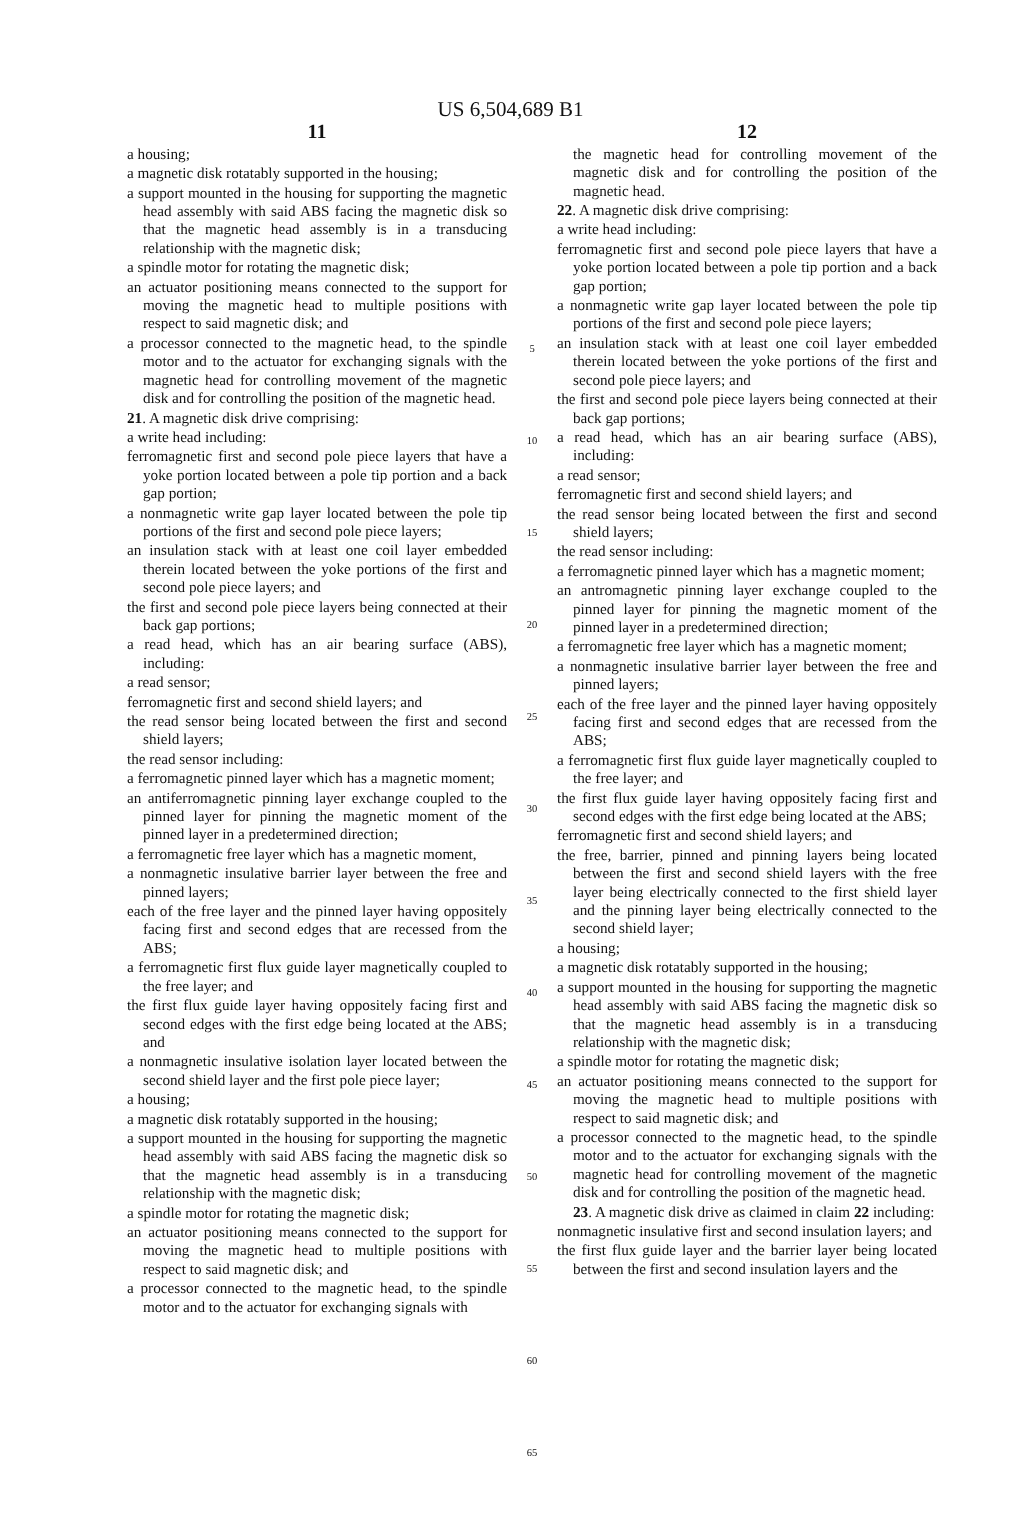US 6,504,689 B1
11
a housing;
a magnetic disk rotatably supported in the housing;
a support mounted in the housing for supporting the magnetic head assembly with said ABS facing the magnetic disk so that the magnetic head assembly is in a transducing relationship with the magnetic disk;
a spindle motor for rotating the magnetic disk;
an actuator positioning means connected to the support for moving the magnetic head to multiple positions with respect to said magnetic disk; and
a processor connected to the magnetic head, to the spindle motor and to the actuator for exchanging signals with the magnetic head for controlling movement of the magnetic disk and for controlling the position of the magnetic head.
21. A magnetic disk drive comprising:
a write head including:
ferromagnetic first and second pole piece layers that have a yoke portion located between a pole tip portion and a back gap portion;
a nonmagnetic write gap layer located between the pole tip portions of the first and second pole piece layers;
an insulation stack with at least one coil layer embedded therein located between the yoke portions of the first and second pole piece layers; and
the first and second pole piece layers being connected at their back gap portions;
a read head, which has an air bearing surface (ABS), including:
a read sensor;
ferromagnetic first and second shield layers; and
the read sensor being located between the first and second shield layers;
the read sensor including:
a ferromagnetic pinned layer which has a magnetic moment;
an antiferromagnetic pinning layer exchange coupled to the pinned layer for pinning the magnetic moment of the pinned layer in a predetermined direction;
a ferromagnetic free layer which has a magnetic moment,
a nonmagnetic insulative barrier layer between the free and pinned layers;
each of the free layer and the pinned layer having oppositely facing first and second edges that are recessed from the ABS;
a ferromagnetic first flux guide layer magnetically coupled to the free layer; and
the first flux guide layer having oppositely facing first and second edges with the first edge being located at the ABS; and
a nonmagnetic insulative isolation layer located between the second shield layer and the first pole piece layer;
a housing;
a magnetic disk rotatably supported in the housing;
a support mounted in the housing for supporting the magnetic head assembly with said ABS facing the magnetic disk so that the magnetic head assembly is in a transducing relationship with the magnetic disk;
a spindle motor for rotating the magnetic disk;
an actuator positioning means connected to the support for moving the magnetic head to multiple positions with respect to said magnetic disk; and
a processor connected to the magnetic head, to the spindle motor and to the actuator for exchanging signals with
5
10
15
20
25
30
35
40
45
50
55
60
65
12
the magnetic head for controlling movement of the magnetic disk and for controlling the position of the magnetic head.
22. A magnetic disk drive comprising:
a write head including:
ferromagnetic first and second pole piece layers that have a yoke portion located between a pole tip portion and a back gap portion;
a nonmagnetic write gap layer located between the pole tip portions of the first and second pole piece layers;
an insulation stack with at least one coil layer embedded therein located between the yoke portions of the first and second pole piece layers; and
the first and second pole piece layers being connected at their back gap portions;
a read head, which has an air bearing surface (ABS), including:
a read sensor;
ferromagnetic first and second shield layers; and
the read sensor being located between the first and second shield layers;
the read sensor including:
a ferromagnetic pinned layer which has a magnetic moment;
an antromagnetic pinning layer exchange coupled to the pinned layer for pinning the magnetic moment of the pinned layer in a predetermined direction;
a ferromagnetic free layer which has a magnetic moment;
a nonmagnetic insulative barrier layer between the free and pinned layers;
each of the free layer and the pinned layer having oppositely facing first and second edges that are recessed from the ABS;
a ferromagnetic first flux guide layer magnetically coupled to the free layer; and
the first flux guide layer having oppositely facing first and second edges with the first edge being located at the ABS;
ferromagnetic first and second shield layers; and
the free, barrier, pinned and pinning layers being located between the first and second shield layers with the free layer being electrically connected to the first shield layer and the pinning layer being electrically connected to the second shield layer;
a housing;
a magnetic disk rotatably supported in the housing;
a support mounted in the housing for supporting the magnetic head assembly with said ABS facing the magnetic disk so that the magnetic head assembly is in a transducing relationship with the magnetic disk;
a spindle motor for rotating the magnetic disk;
an actuator positioning means connected to the support for moving the magnetic head to multiple positions with respect to said magnetic disk; and
a processor connected to the magnetic head, to the spindle motor and to the actuator for exchanging signals with the magnetic head for controlling movement of the magnetic disk and for controlling the position of the magnetic head.
23. A magnetic disk drive as claimed in claim 22 including:
nonmagnetic insulative first and second insulation layers; and
the first flux guide layer and the barrier layer being located between the first and second insulation layers and the